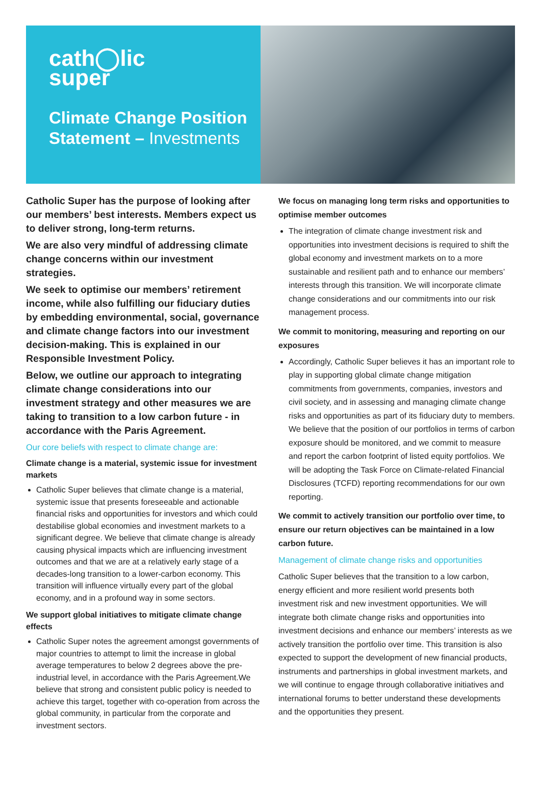cath◯lic
super
Climate Change Position Statement – Investments
Catholic Super has the purpose of looking after our members’ best interests. Members expect us to deliver strong, long-term returns.
We are also very mindful of addressing climate change concerns within our investment strategies.
We seek to optimise our members’ retirement income, while also fulfilling our fiduciary duties by embedding environmental, social, governance and climate change factors into our investment decision-making. This is explained in our Responsible Investment Policy.
Below, we outline our approach to integrating climate change considerations into our investment strategy and other measures we are taking to transition to a low carbon future - in accordance with the Paris Agreement.
Our core beliefs with respect to climate change are:
Climate change is a material, systemic issue for investment markets
Catholic Super believes that climate change is a material, systemic issue that presents foreseeable and actionable financial risks and opportunities for investors and which could destabilise global economies and investment markets to a significant degree. We believe that climate change is already causing physical impacts which are influencing investment outcomes and that we are at a relatively early stage of a decades-long transition to a lower-carbon economy. This transition will influence virtually every part of the global economy, and in a profound way in some sectors.
We support global initiatives to mitigate climate change effects
Catholic Super notes the agreement amongst governments of major countries to attempt to limit the increase in global average temperatures to below 2 degrees above the pre-industrial level, in accordance with the Paris Agreement.We believe that strong and consistent public policy is needed to achieve this target, together with co-operation from across the global community, in particular from the corporate and investment sectors.
We focus on managing long term risks and opportunities to optimise member outcomes
The integration of climate change investment risk and opportunities into investment decisions is required to shift the global economy and investment markets on to a more sustainable and resilient path and to enhance our members’ interests through this transition. We will incorporate climate change considerations and our commitments into our risk management process.
We commit to monitoring, measuring and reporting on our exposures
Accordingly, Catholic Super believes it has an important role to play in supporting global climate change mitigation commitments from governments, companies, investors and civil society, and in assessing and managing climate change risks and opportunities as part of its fiduciary duty to members. We believe that the position of our portfolios in terms of carbon exposure should be monitored, and we commit to measure and report the carbon footprint of listed equity portfolios. We will be adopting the Task Force on Climate-related Financial Disclosures (TCFD) reporting recommendations for our own reporting.
We commit to actively transition our portfolio over time, to ensure our return objectives can be maintained in a low carbon future.
Management of climate change risks and opportunities
Catholic Super believes that the transition to a low carbon, energy efficient and more resilient world presents both investment risk and new investment opportunities. We will integrate both climate change risks and opportunities into investment decisions and enhance our members’ interests as we actively transition the portfolio over time. This transition is also expected to support the development of new financial products, instruments and partnerships in global investment markets, and we will continue to engage through collaborative initiatives and international forums to better understand these developments and the opportunities they present.